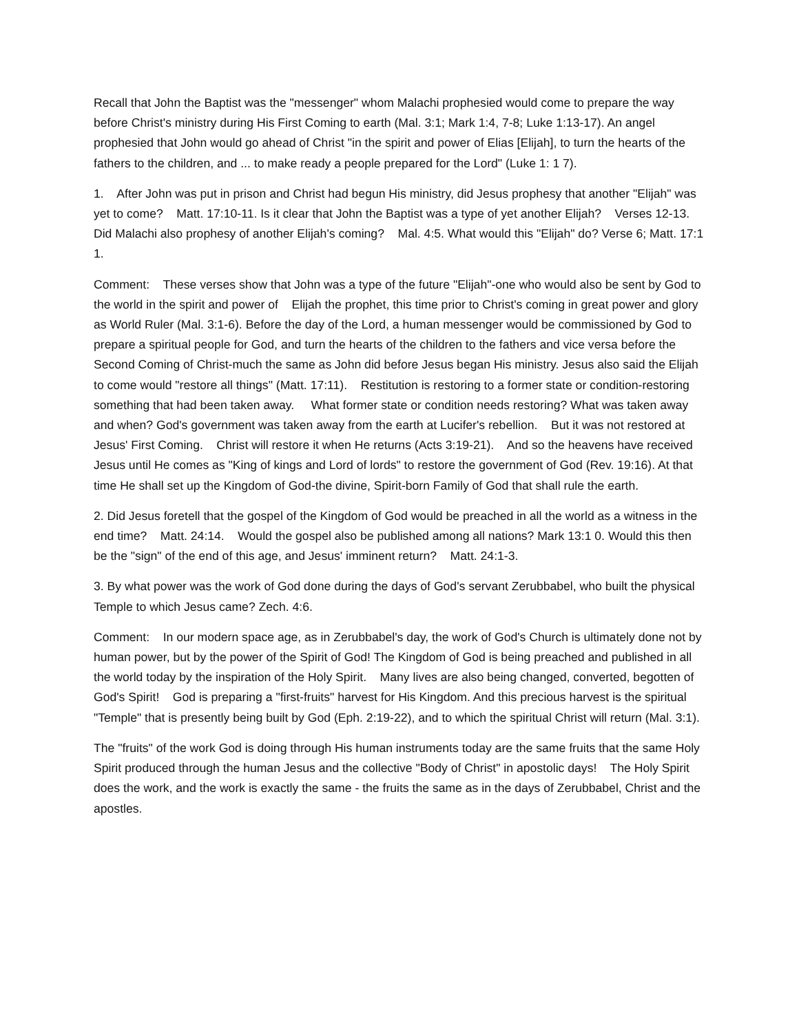Recall that John the Baptist was the "messenger" whom Malachi prophesied would come to prepare the way before Christ's ministry during His First Coming to earth (Mal. 3:1; Mark 1:4, 7-8; Luke 1:13-17). An angel prophesied that John would go ahead of Christ "in the spirit and power of Elias [Elijah], to turn the hearts of the fathers to the children, and ... to make ready a people prepared for the Lord" (Luke 1: 1 7).
1. After John was put in prison and Christ had begun His ministry, did Jesus prophesy that another "Elijah" was yet to come? Matt. 17:10-11. Is it clear that John the Baptist was a type of yet another Elijah? Verses 12-13. Did Malachi also prophesy of another Elijah's coming? Mal. 4:5. What would this "Elijah" do? Verse 6; Matt. 17:1 1.
Comment: These verses show that John was a type of the future "Elijah"-one who would also be sent by God to the world in the spirit and power of Elijah the prophet, this time prior to Christ's coming in great power and glory as World Ruler (Mal. 3:1-6). Before the day of the Lord, a human messenger would be commissioned by God to prepare a spiritual people for God, and turn the hearts of the children to the fathers and vice versa before the Second Coming of Christ-much the same as John did before Jesus began His ministry. Jesus also said the Elijah to come would "restore all things" (Matt. 17:11). Restitution is restoring to a former state or condition-restoring something that had been taken away. What former state or condition needs restoring? What was taken away and when? God's government was taken away from the earth at Lucifer's rebellion. But it was not restored at Jesus' First Coming. Christ will restore it when He returns (Acts 3:19-21). And so the heavens have received Jesus until He comes as "King of kings and Lord of lords" to restore the government of God (Rev. 19:16). At that time He shall set up the Kingdom of God-the divine, Spirit-born Family of God that shall rule the earth.
2. Did Jesus foretell that the gospel of the Kingdom of God would be preached in all the world as a witness in the end time? Matt. 24:14. Would the gospel also be published among all nations? Mark 13:1 0. Would this then be the "sign" of the end of this age, and Jesus' imminent return? Matt. 24:1-3.
3. By what power was the work of God done during the days of God's servant Zerubbabel, who built the physical Temple to which Jesus came? Zech. 4:6.
Comment: In our modern space age, as in Zerubbabel's day, the work of God's Church is ultimately done not by human power, but by the power of the Spirit of God! The Kingdom of God is being preached and published in all the world today by the inspiration of the Holy Spirit. Many lives are also being changed, converted, begotten of God's Spirit! God is preparing a "first-fruits" harvest for His Kingdom. And this precious harvest is the spiritual "Temple" that is presently being built by God (Eph. 2:19-22), and to which the spiritual Christ will return (Mal. 3:1).
The "fruits" of the work God is doing through His human instruments today are the same fruits that the same Holy Spirit produced through the human Jesus and the collective "Body of Christ" in apostolic days! The Holy Spirit does the work, and the work is exactly the same - the fruits the same as in the days of Zerubbabel, Christ and the apostles.